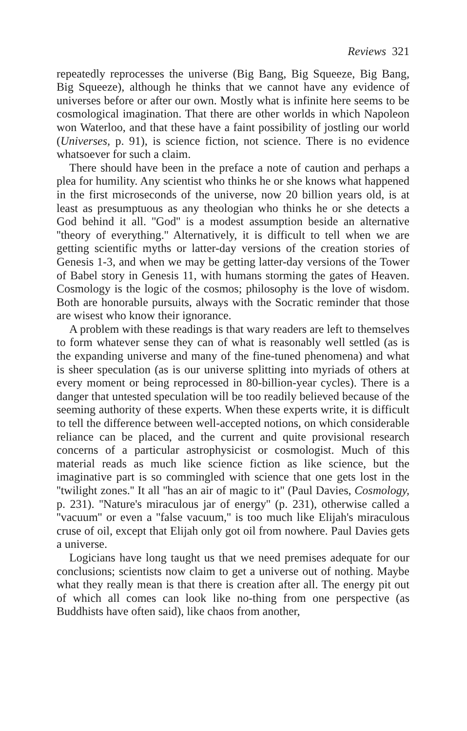Reviews 321
repeatedly reprocesses the universe (Big Bang, Big Squeeze, Big Bang, Big Squeeze), although he thinks that we cannot have any evidence of universes before or after our own. Mostly what is infinite here seems to be cosmological imagination. That there are other worlds in which Napoleon won Waterloo, and that these have a faint possibility of jostling our world (Universes, p. 91), is science fiction, not science. There is no evidence whatsoever for such a claim.
There should have been in the preface a note of caution and perhaps a plea for humility. Any scientist who thinks he or she knows what happened in the first microseconds of the universe, now 20 billion years old, is at least as presumptuous as any theologian who thinks he or she detects a God behind it all. ''God'' is a modest assumption beside an alternative ''theory of everything.'' Alternatively, it is difficult to tell when we are getting scientific myths or latter-day versions of the creation stories of Genesis 1-3, and when we may be getting latter-day versions of the Tower of Babel story in Genesis 11, with humans storming the gates of Heaven. Cosmology is the logic of the cosmos; philosophy is the love of wisdom. Both are honorable pursuits, always with the Socratic reminder that those are wisest who know their ignorance.
A problem with these readings is that wary readers are left to themselves to form whatever sense they can of what is reasonably well settled (as is the expanding universe and many of the fine-tuned phenomena) and what is sheer speculation (as is our universe splitting into myriads of others at every moment or being reprocessed in 80-billion-year cycles). There is a danger that untested speculation will be too readily believed because of the seeming authority of these experts. When these experts write, it is difficult to tell the difference between well-accepted notions, on which considerable reliance can be placed, and the current and quite provisional research concerns of a particular astrophysicist or cosmologist. Much of this material reads as much like science fiction as like science, but the imaginative part is so commingled with science that one gets lost in the ''twilight zones.'' It all ''has an air of magic to it'' (Paul Davies, Cosmology, p. 231). ''Nature's miraculous jar of energy'' (p. 231), otherwise called a ''vacuum'' or even a ''false vacuum,'' is too much like Elijah's miraculous cruse of oil, except that Elijah only got oil from nowhere. Paul Davies gets a universe.
Logicians have long taught us that we need premises adequate for our conclusions; scientists now claim to get a universe out of nothing. Maybe what they really mean is that there is creation after all. The energy pit out of which all comes can look like no-thing from one perspective (as Buddhists have often said), like chaos from another,